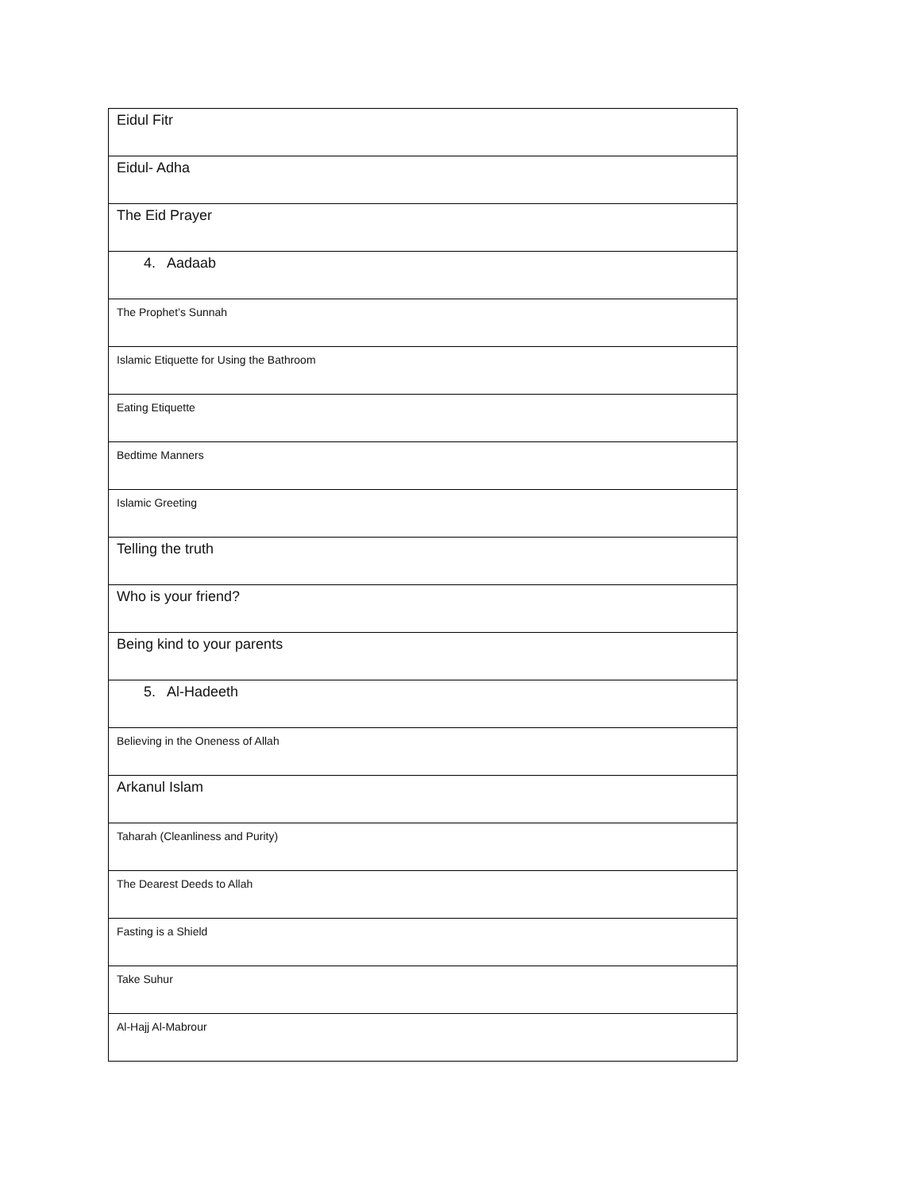| Eidul Fitr |
| Eidul- Adha |
| The Eid Prayer |
| 4. Aadaab |
| The Prophet’s Sunnah |
| Islamic Etiquette for Using the Bathroom |
| Eating Etiquette |
| Bedtime Manners |
| Islamic Greeting |
| Telling the truth |
| Who is your friend? |
| Being kind to your parents |
| 5. Al-Hadeeth |
| Believing in the Oneness of Allah |
| Arkanul Islam |
| Taharah (Cleanliness and Purity) |
| The Dearest Deeds to Allah |
| Fasting is a Shield |
| Take Suhur |
| Al-Hajj Al-Mabrour |